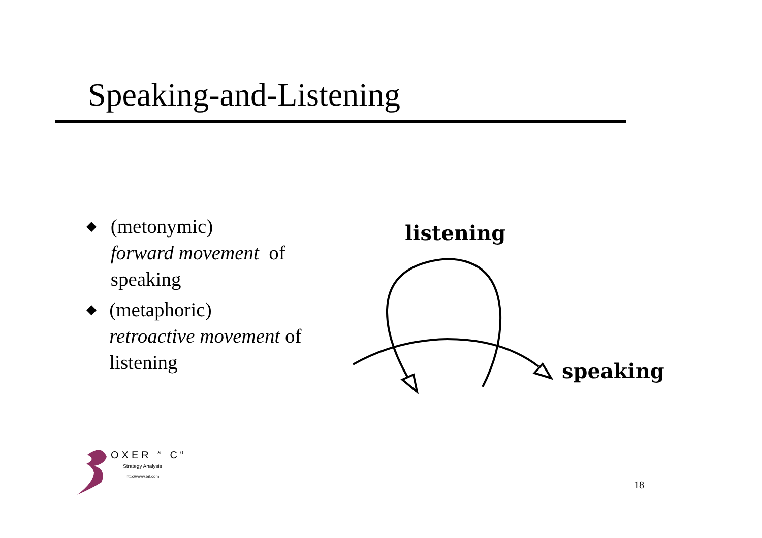Speaking-and-Listening
◆ (metonymic)
forward movement of speaking
◆ (metaphoric)
retroactive movement of listening
listening
speaking
OXER <sup>&</sup> C<sup>0</sup>
Strategy Analysis
http://www.brl.com
18